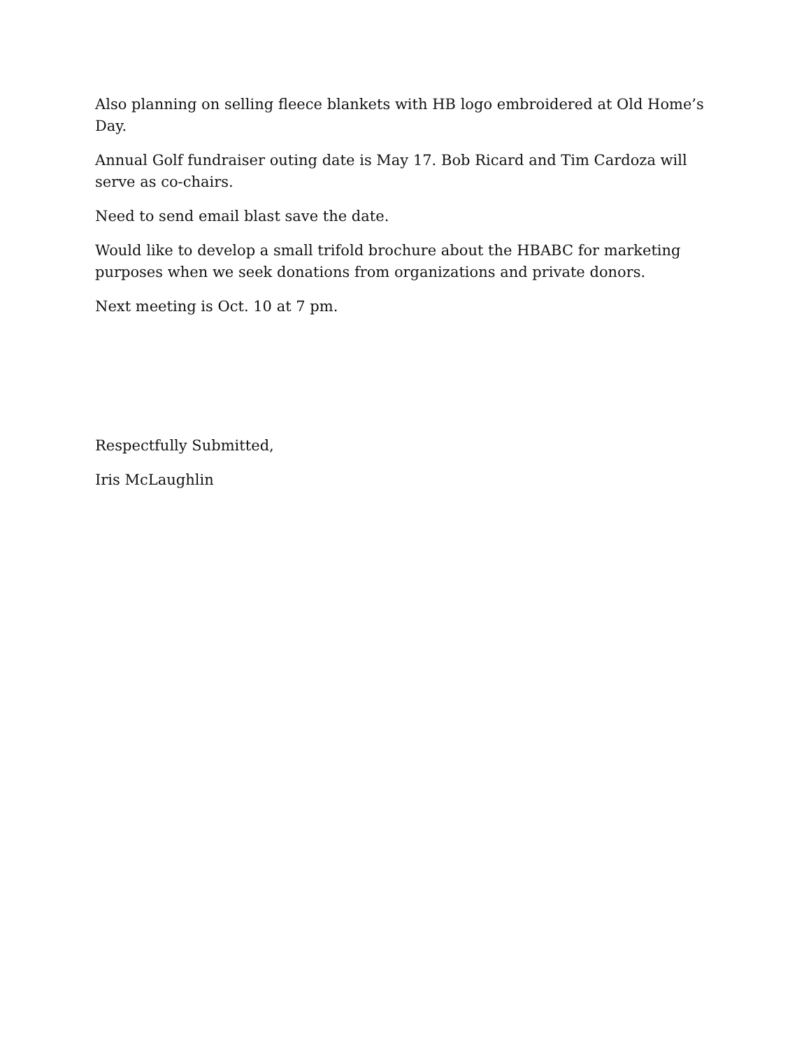Also planning on selling fleece blankets with HB logo embroidered at Old Home’s Day.
Annual Golf fundraiser outing date is May 17. Bob Ricard and Tim Cardoza will serve as co-chairs.
Need to send email blast save the date.
Would like to develop a small trifold brochure about the HBABC for marketing purposes when we seek donations from organizations and private donors.
Next meeting is Oct. 10 at 7 pm.
Respectfully Submitted,
Iris McLaughlin